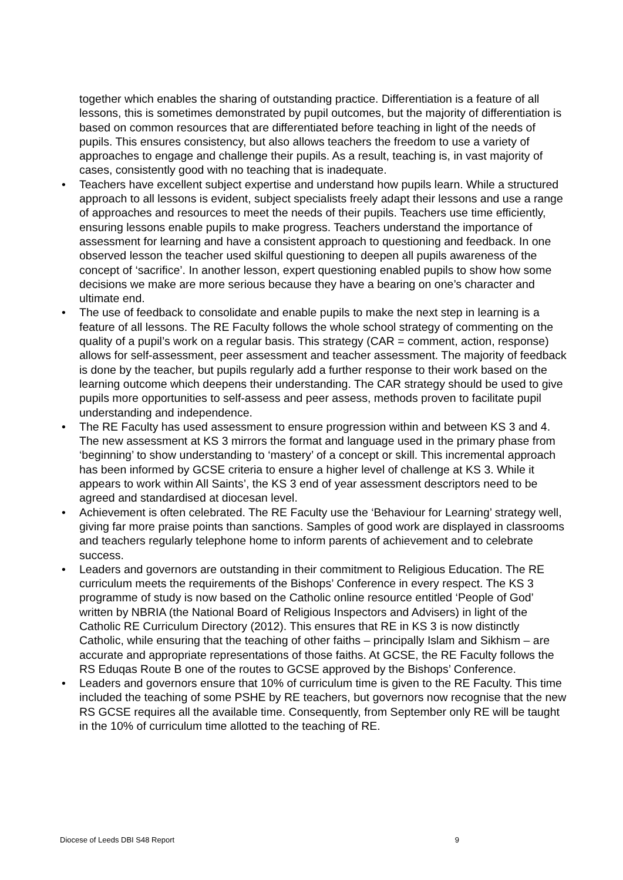together which enables the sharing of outstanding practice. Differentiation is a feature of all lessons, this is sometimes demonstrated by pupil outcomes, but the majority of differentiation is based on common resources that are differentiated before teaching in light of the needs of pupils. This ensures consistency, but also allows teachers the freedom to use a variety of approaches to engage and challenge their pupils. As a result, teaching is, in vast majority of cases, consistently good with no teaching that is inadequate.
• Teachers have excellent subject expertise and understand how pupils learn. While a structured approach to all lessons is evident, subject specialists freely adapt their lessons and use a range of approaches and resources to meet the needs of their pupils. Teachers use time efficiently, ensuring lessons enable pupils to make progress. Teachers understand the importance of assessment for learning and have a consistent approach to questioning and feedback. In one observed lesson the teacher used skilful questioning to deepen all pupils awareness of the concept of ‘sacrifice’. In another lesson, expert questioning enabled pupils to show how some decisions we make are more serious because they have a bearing on one’s character and ultimate end.
• The use of feedback to consolidate and enable pupils to make the next step in learning is a feature of all lessons. The RE Faculty follows the whole school strategy of commenting on the quality of a pupil’s work on a regular basis. This strategy (CAR = comment, action, response) allows for self-assessment, peer assessment and teacher assessment. The majority of feedback is done by the teacher, but pupils regularly add a further response to their work based on the learning outcome which deepens their understanding. The CAR strategy should be used to give pupils more opportunities to self-assess and peer assess, methods proven to facilitate pupil understanding and independence.
• The RE Faculty has used assessment to ensure progression within and between KS 3 and 4. The new assessment at KS 3 mirrors the format and language used in the primary phase from ‘beginning’ to show understanding to ‘mastery’ of a concept or skill. This incremental approach has been informed by GCSE criteria to ensure a higher level of challenge at KS 3. While it appears to work within All Saints’, the KS 3 end of year assessment descriptors need to be agreed and standardised at diocesan level.
• Achievement is often celebrated. The RE Faculty use the ‘Behaviour for Learning’ strategy well, giving far more praise points than sanctions. Samples of good work are displayed in classrooms and teachers regularly telephone home to inform parents of achievement and to celebrate success.
• Leaders and governors are outstanding in their commitment to Religious Education. The RE curriculum meets the requirements of the Bishops’ Conference in every respect. The KS 3 programme of study is now based on the Catholic online resource entitled ‘People of God’ written by NBRIA (the National Board of Religious Inspectors and Advisers) in light of the Catholic RE Curriculum Directory (2012). This ensures that RE in KS 3 is now distinctly Catholic, while ensuring that the teaching of other faiths – principally Islam and Sikhism – are accurate and appropriate representations of those faiths. At GCSE, the RE Faculty follows the RS Eduqas Route B one of the routes to GCSE approved by the Bishops’ Conference.
• Leaders and governors ensure that 10% of curriculum time is given to the RE Faculty. This time included the teaching of some PSHE by RE teachers, but governors now recognise that the new RS GCSE requires all the available time. Consequently, from September only RE will be taught in the 10% of curriculum time allotted to the teaching of RE.
Diocese of Leeds DBI S48 Report 9